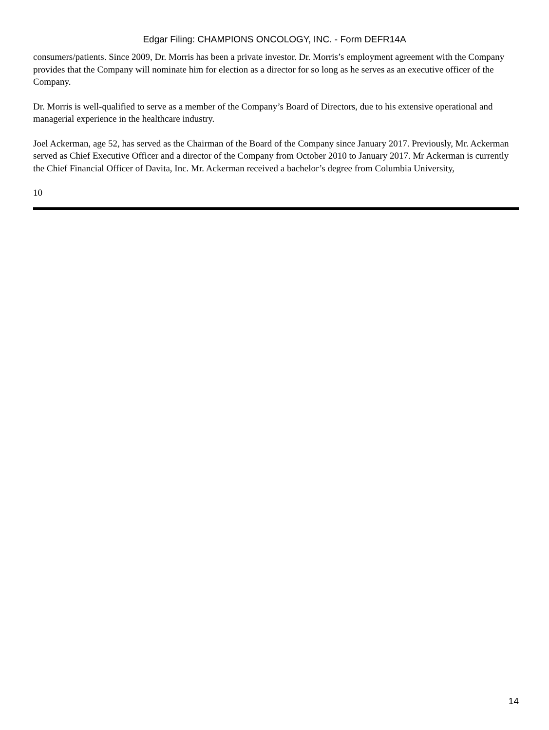Edgar Filing: CHAMPIONS ONCOLOGY, INC. - Form DEFR14A
consumers/patients. Since 2009, Dr. Morris has been a private investor. Dr. Morris’s employment agreement with the Company provides that the Company will nominate him for election as a director for so long as he serves as an executive officer of the Company.
Dr. Morris is well-qualified to serve as a member of the Company’s Board of Directors, due to his extensive operational and managerial experience in the healthcare industry.
Joel Ackerman, age 52, has served as the Chairman of the Board of the Company since January 2017. Previously, Mr. Ackerman served as Chief Executive Officer and a director of the Company from October 2010 to January 2017. Mr Ackerman is currently the Chief Financial Officer of Davita, Inc. Mr. Ackerman received a bachelor’s degree from Columbia University,
10
14